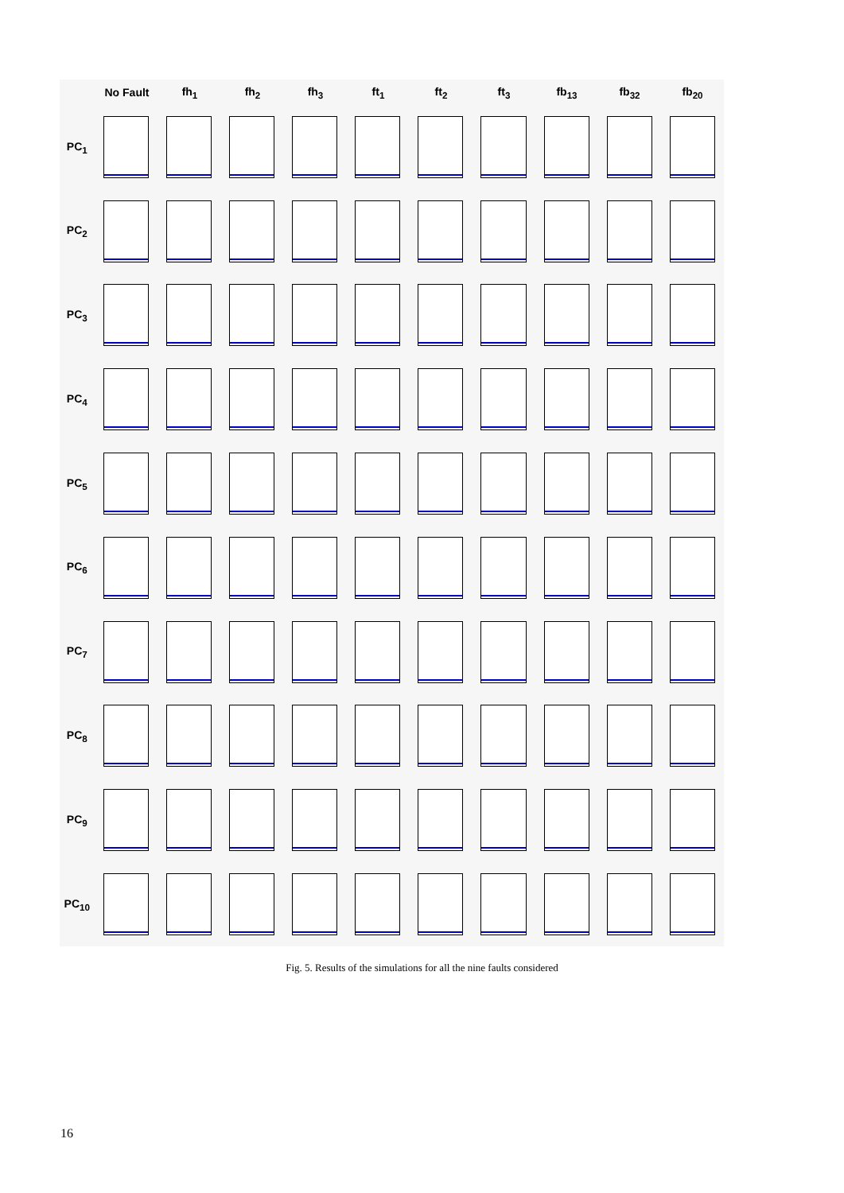No Fault fh<sub>1</sub> fh<sub>2</sub> fh<sub>3</sub> ft<sub>1</sub> ft<sub>2</sub> ft<sub>3</sub> fb<sub>13</sub> fb<sub>32</sub> fb<sub>20</sub>
PC<sub>1</sub>
PC<sub>2</sub>
PC<sub>3</sub>
PC<sub>4</sub>
PC<sub>5</sub>
PC<sub>6</sub>
PC<sub>7</sub>
PC<sub>8</sub>
PC<sub>9</sub>
PC<sub>10</sub>
Fig. 5. Results of the simulations for all the nine faults considered
16